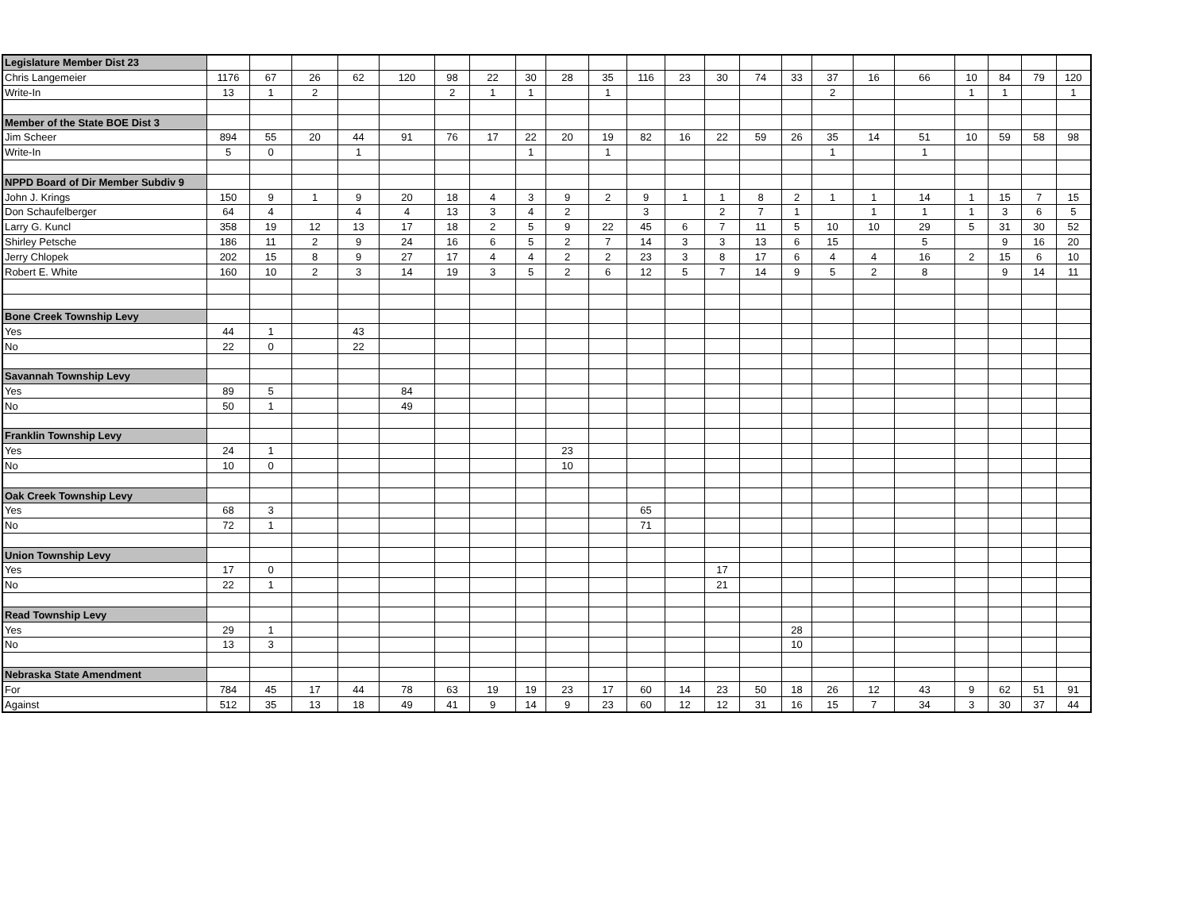| Legislature Member Dist 23 | | | | | | | | | | | | | | | | | | | | | | |
| Chris Langemeier | 1176 | 67 | 26 | 62 | 120 | 98 | 22 | 30 | 28 | 35 | 116 | 23 | 30 | 74 | 33 | 37 | 16 | 66 | 10 | 84 | 79 | 120 |
| Write-In | 13 | 1 | 2 | | | 2 | 1 | 1 | | 1 | | | | | | 2 | | | 1 | 1 | | 1 |
| Member of the State BOE Dist 3 | | | | | | | | | | | | | | | | | | | | | | |
| Jim Scheer | 894 | 55 | 20 | 44 | 91 | 76 | 17 | 22 | 20 | 19 | 82 | 16 | 22 | 59 | 26 | 35 | 14 | 51 | 10 | 59 | 58 | 98 |
| Write-In | 5 | 0 | | 1 | | | | 1 | | 1 | | | | | | 1 | | 1 | | | | |
| NPPD Board of Dir Member Subdiv 9 | | | | | | | | | | | | | | | | | | | | | | |
| John J. Krings | 150 | 9 | 1 | 9 | 20 | 18 | 4 | 3 | 9 | 2 | 9 | 1 | 1 | 8 | 2 | 1 | 1 | 14 | 1 | 15 | 7 | 15 |
| Don Schaufelberger | 64 | 4 | | 4 | 4 | 13 | 3 | 4 | 2 | | 3 | | 2 | 7 | 1 | | 1 | 1 | 1 | 3 | 6 | 5 |
| Larry G. Kuncl | 358 | 19 | 12 | 13 | 17 | 18 | 2 | 5 | 9 | 22 | 45 | 6 | 7 | 11 | 5 | 10 | 10 | 29 | 5 | 31 | 30 | 52 |
| Shirley Petsche | 186 | 11 | 2 | 9 | 24 | 16 | 6 | 5 | 2 | 7 | 14 | 3 | 3 | 13 | 6 | 15 | | 5 | | 9 | 16 | 20 |
| Jerry Chlopek | 202 | 15 | 8 | 9 | 27 | 17 | 4 | 4 | 2 | 2 | 23 | 3 | 8 | 17 | 6 | 4 | 4 | 16 | 2 | 15 | 6 | 10 |
| Robert E. White | 160 | 10 | 2 | 3 | 14 | 19 | 3 | 5 | 2 | 6 | 12 | 5 | 7 | 14 | 9 | 5 | 2 | 8 | | 9 | 14 | 11 |
| Bone Creek Township Levy | | | | | | | | | | | | | | | | | | | | | | |
| Yes | 44 | 1 | | 43 | | | | | | | | | | | | | | | | | | |
| No | 22 | 0 | | 22 | | | | | | | | | | | | | | | | | | |
| Savannah Township Levy | | | | | | | | | | | | | | | | | | | | | | |
| Yes | 89 | 5 | | | 84 | | | | | | | | | | | | | | | | | |
| No | 50 | 1 | | | 49 | | | | | | | | | | | | | | | | | |
| Franklin Township Levy | | | | | | | | | | | | | | | | | | | | | | |
| Yes | 24 | 1 | | | | | | | 23 | | | | | | | | | | | | | |
| No | 10 | 0 | | | | | | | 10 | | | | | | | | | | | | | |
| Oak Creek Township Levy | | | | | | | | | | | | | | | | | | | | | | |
| Yes | 68 | 3 | | | | | | | | | 65 | | | | | | | | | | | |
| No | 72 | 1 | | | | | | | | | 71 | | | | | | | | | | | |
| Union Township Levy | | | | | | | | | | | | | | | | | | | | | | |
| Yes | 17 | 0 | | | | | | | | | | | 17 | | | | | | | | | |
| No | 22 | 1 | | | | | | | | | | | 21 | | | | | | | | | |
| Read Township Levy | | | | | | | | | | | | | | | | | | | | | | |
| Yes | 29 | 1 | | | | | | | | | | | | | 28 | | | | | | | |
| No | 13 | 3 | | | | | | | | | | | | | 10 | | | | | | | |
| Nebraska State Amendment | | | | | | | | | | | | | | | | | | | | | | |
| For | 784 | 45 | 17 | 44 | 78 | 63 | 19 | 19 | 23 | 17 | 60 | 14 | 23 | 50 | 18 | 26 | 12 | 43 | 9 | 62 | 51 | 91 |
| Against | 512 | 35 | 13 | 18 | 49 | 41 | 9 | 14 | 9 | 23 | 60 | 12 | 12 | 31 | 16 | 15 | 7 | 34 | 3 | 30 | 37 | 44 |